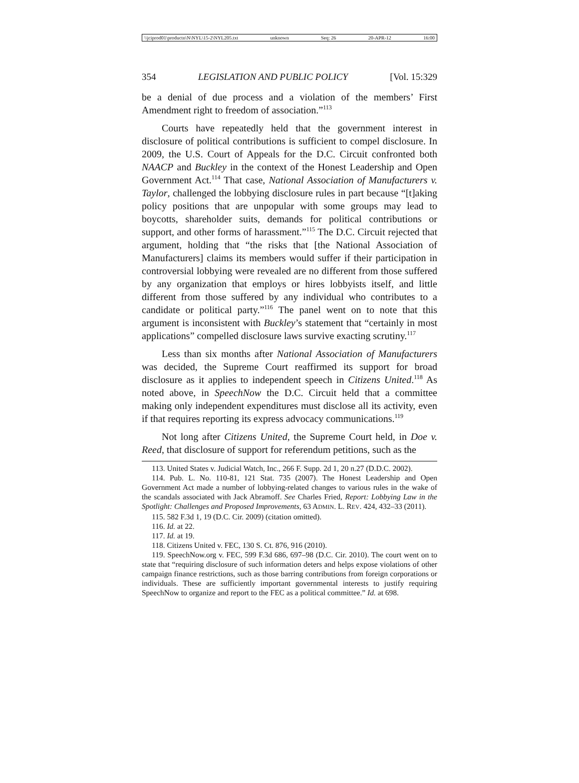\\jciprod01\productn\N\NYL\15-2\NYL205.txt unknown Seq: 26 20-APR-12 16:00
354 LEGISLATION AND PUBLIC POLICY [Vol. 15:329
be a denial of due process and a violation of the members’ First Amendment right to freedom of association.”<sup>113</sup>
Courts have repeatedly held that the government interest in disclosure of political contributions is sufficient to compel disclosure. In 2009, the U.S. Court of Appeals for the D.C. Circuit confronted both NAACP and Buckley in the context of the Honest Leadership and Open Government Act.<sup>114</sup> That case, National Association of Manufacturers v. Taylor, challenged the lobbying disclosure rules in part because “[t]aking policy positions that are unpopular with some groups may lead to boycotts, shareholder suits, demands for political contributions or support, and other forms of harassment.”<sup>115</sup> The D.C. Circuit rejected that argument, holding that “the risks that [the National Association of Manufacturers] claims its members would suffer if their participation in controversial lobbying were revealed are no different from those suffered by any organization that employs or hires lobbyists itself, and little different from those suffered by any individual who contributes to a candidate or political party.”<sup>116</sup> The panel went on to note that this argument is inconsistent with Buckley’s statement that “certainly in most applications” compelled disclosure laws survive exacting scrutiny.<sup>117</sup>
Less than six months after National Association of Manufacturers was decided, the Supreme Court reaffirmed its support for broad disclosure as it applies to independent speech in Citizens United.<sup>118</sup> As noted above, in SpeechNow the D.C. Circuit held that a committee making only independent expenditures must disclose all its activity, even if that requires reporting its express advocacy communications.<sup>119</sup>
Not long after Citizens United, the Supreme Court held, in Doe v. Reed, that disclosure of support for referendum petitions, such as the
113. United States v. Judicial Watch, Inc., 266 F. Supp. 2d 1, 20 n.27 (D.D.C. 2002).
114. Pub. L. No. 110-81, 121 Stat. 735 (2007). The Honest Leadership and Open Government Act made a number of lobbying-related changes to various rules in the wake of the scandals associated with Jack Abramoff. See Charles Fried, Report: Lobbying Law in the Spotlight: Challenges and Proposed Improvements, 63 ADMIN. L. REV. 424, 432–33 (2011).
115. 582 F.3d 1, 19 (D.C. Cir. 2009) (citation omitted).
116. Id. at 22.
117. Id. at 19.
118. Citizens United v. FEC, 130 S. Ct. 876, 916 (2010).
119. SpeechNow.org v. FEC, 599 F.3d 686, 697–98 (D.C. Cir. 2010). The court went on to state that “requiring disclosure of such information deters and helps expose violations of other campaign finance restrictions, such as those barring contributions from foreign corporations or individuals. These are sufficiently important governmental interests to justify requiring SpeechNow to organize and report to the FEC as a political committee.” Id. at 698.